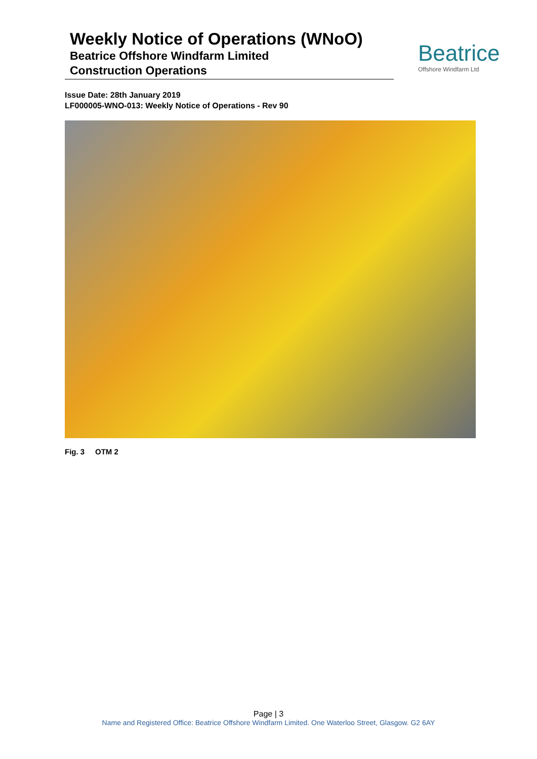Weekly Notice of Operations (WNoO)
Beatrice Offshore Windfarm Limited
Construction Operations
Beatrice
Offshore Windfarm Ltd
Issue Date: 28th January 2019
LF000005-WNO-013: Weekly Notice of Operations - Rev 90
Fig. 3 OTM 2
Page | 3
Name and Registered Office: Beatrice Offshore Windfarm Limited. One Waterloo Street, Glasgow. G2 6AY